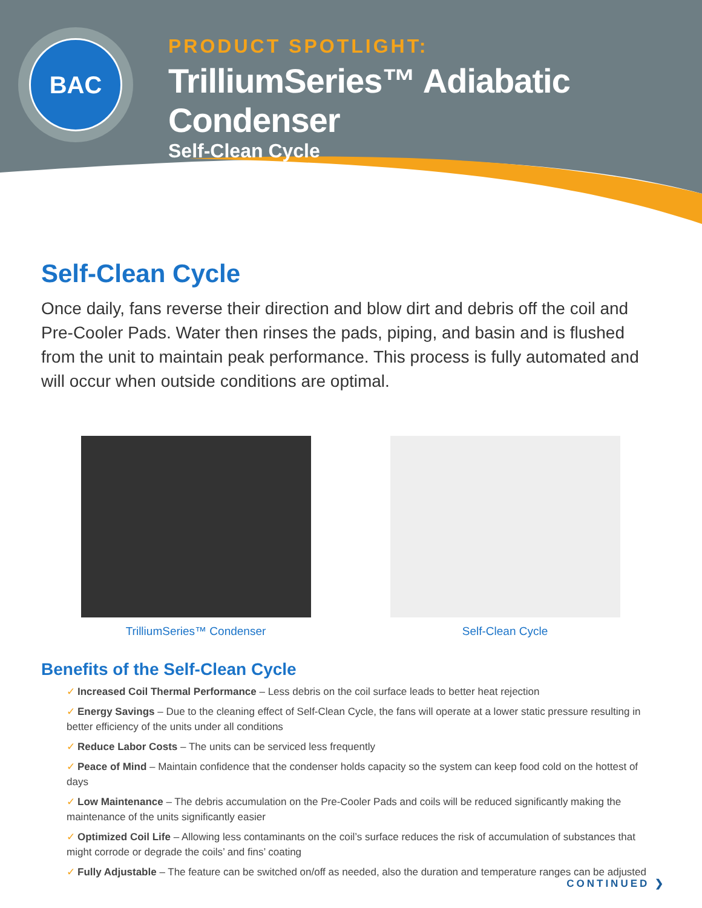BAC
PRODUCT SPOTLIGHT:
TrilliumSeries™ Adiabatic Condenser
Self-Clean Cycle
Self-Clean Cycle
Once daily, fans reverse their direction and blow dirt and debris off the coil and Pre-Cooler Pads. Water then rinses the pads, piping, and basin and is flushed from the unit to maintain peak performance. This process is fully automated and will occur when outside conditions are optimal.
TrilliumSeries™ Condenser Self-Clean Cycle
Benefits of the Self-Clean Cycle
✓ Increased Coil Thermal Performance – Less debris on the coil surface leads to better heat rejection
✓ Energy Savings – Due to the cleaning effect of Self-Clean Cycle, the fans will operate at a lower static pressure resulting in better efficiency of the units under all conditions
✓ Reduce Labor Costs – The units can be serviced less frequently
✓ Peace of Mind – Maintain confidence that the condenser holds capacity so the system can keep food cold on the hottest of days
✓ Low Maintenance – The debris accumulation on the Pre-Cooler Pads and coils will be reduced significantly making the maintenance of the units significantly easier
✓ Optimized Coil Life – Allowing less contaminants on the coil’s surface reduces the risk of accumulation of substances that might corrode or degrade the coils’ and fins’ coating
✓ Fully Adjustable – The feature can be switched on/off as needed, also the duration and temperature ranges can be adjusted
CONTINUED ❯